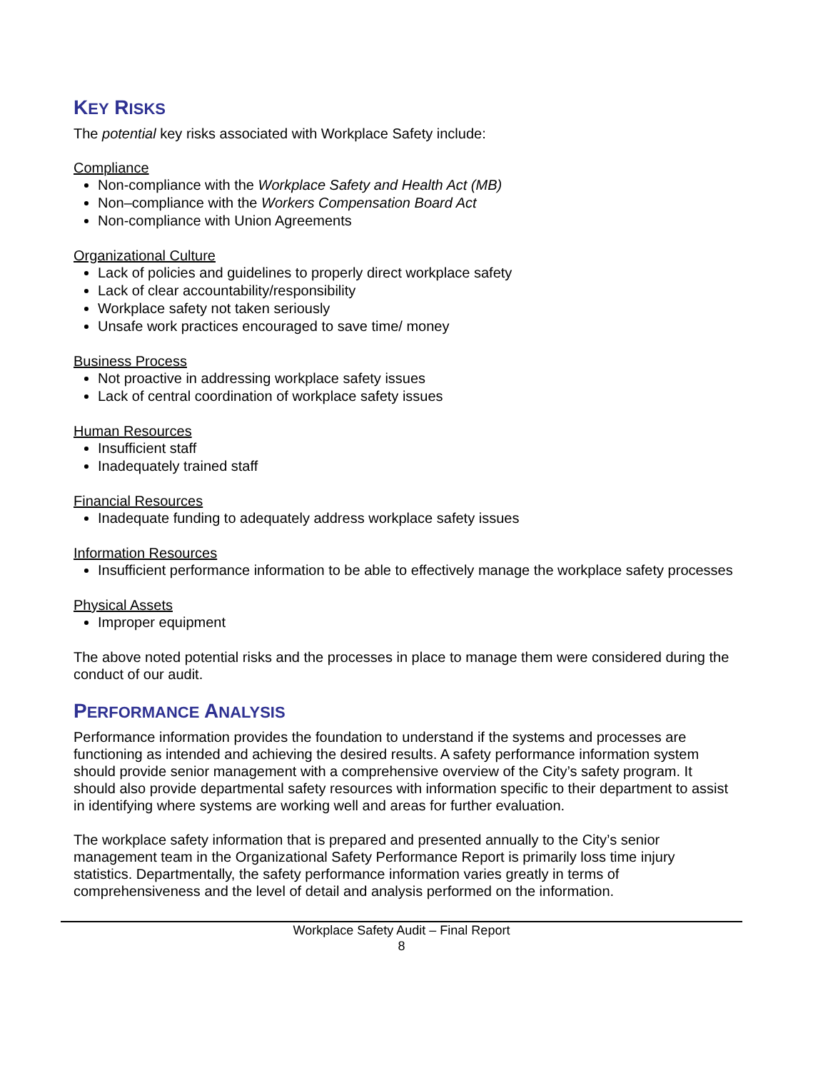KEY RISKS
The potential key risks associated with Workplace Safety include:
Compliance
Non-compliance with the Workplace Safety and Health Act (MB)
Non–compliance with the Workers Compensation Board Act
Non-compliance with Union Agreements
Organizational Culture
Lack of policies and guidelines to properly direct workplace safety
Lack of clear accountability/responsibility
Workplace safety not taken seriously
Unsafe work practices encouraged to save time/ money
Business Process
Not proactive in addressing workplace safety issues
Lack of central coordination of workplace safety issues
Human Resources
Insufficient staff
Inadequately trained staff
Financial Resources
Inadequate funding to adequately address workplace safety issues
Information Resources
Insufficient performance information to be able to effectively manage the workplace safety processes
Physical Assets
Improper equipment
The above noted potential risks and the processes in place to manage them were considered during the conduct of our audit.
PERFORMANCE ANALYSIS
Performance information provides the foundation to understand if the systems and processes are functioning as intended and achieving the desired results. A safety performance information system should provide senior management with a comprehensive overview of the City’s safety program. It should also provide departmental safety resources with information specific to their department to assist in identifying where systems are working well and areas for further evaluation.
The workplace safety information that is prepared and presented annually to the City’s senior management team in the Organizational Safety Performance Report is primarily loss time injury statistics. Departmentally, the safety performance information varies greatly in terms of comprehensiveness and the level of detail and analysis performed on the information.
Workplace Safety Audit – Final Report
8